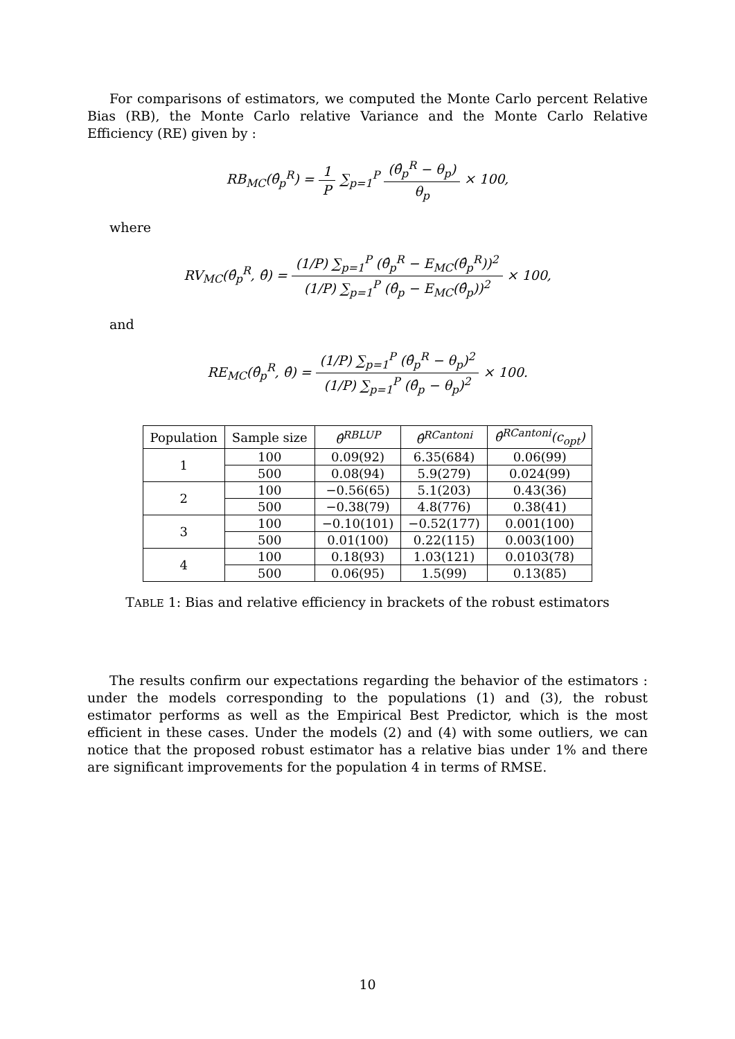For comparisons of estimators, we computed the Monte Carlo percent Relative Bias (RB), the Monte Carlo relative Variance and the Monte Carlo Relative Efficiency (RE) given by :
RB<sub>MC</sub>(θ̂<sub>p</sub><sup>R</sup>) = 1 P ∑<sub>p=1</sub><sup>P</sup> (θ̂<sub>p</sub><sup>R</sup> − θ<sub>p</sub>) θ<sub>p</sub> × 100,
where
RV<sub>MC</sub>(θ̂<sub>p</sub><sup>R</sup>, θ̂) = (1/P) ∑<sub>p=1</sub><sup>P</sup> (θ̂<sub>p</sub><sup>R</sup> − E<sub>MC</sub>(θ̂<sub>p</sub><sup>R</sup>))<sup>2</sup> (1/P) ∑<sub>p=1</sub><sup>P</sup> (θ̂<sub>p</sub> − E<sub>MC</sub>(θ̂<sub>p</sub>))<sup>2</sup> × 100,
and
RE<sub>MC</sub>(θ̂<sub>p</sub><sup>R</sup>, θ̂) = (1/P) ∑<sub>p=1</sub><sup>P</sup> (θ̂<sub>p</sub><sup>R</sup> − θ<sub>p</sub>)<sup>2</sup> (1/P) ∑<sub>p=1</sub><sup>P</sup> (θ̂<sub>p</sub> − θ<sub>p</sub>)<sup>2</sup> × 100.
| Population | Sample size | θ̂<sup>RBLUP</sup> | θ̂<sup>RCantoni</sup> | θ̂<sup>RCantoni</sup>(c<sub>opt</sub>) |
| --- | --- | --- | --- | --- |
| 1 | 100 | 0.09(92) | 6.35(684) | 0.06(99) |
| | 500 | 0.08(94) | 5.9(279) | 0.024(99) |
| 2 | 100 | −0.56(65) | 5.1(203) | 0.43(36) |
| | 500 | −0.38(79) | 4.8(776) | 0.38(41) |
| 3 | 100 | −0.10(101) | −0.52(177) | 0.001(100) |
| | 500 | 0.01(100) | 0.22(115) | 0.003(100) |
| 4 | 100 | 0.18(93) | 1.03(121) | 0.0103(78) |
| | 500 | 0.06(95) | 1.5(99) | 0.13(85) |
TABLE 1: Bias and relative efficiency in brackets of the robust estimators
The results confirm our expectations regarding the behavior of the estimators : under the models corresponding to the populations (1) and (3), the robust estimator performs as well as the Empirical Best Predictor, which is the most efficient in these cases. Under the models (2) and (4) with some outliers, we can notice that the proposed robust estimator has a relative bias under 1% and there are significant improvements for the population 4 in terms of RMSE.
10